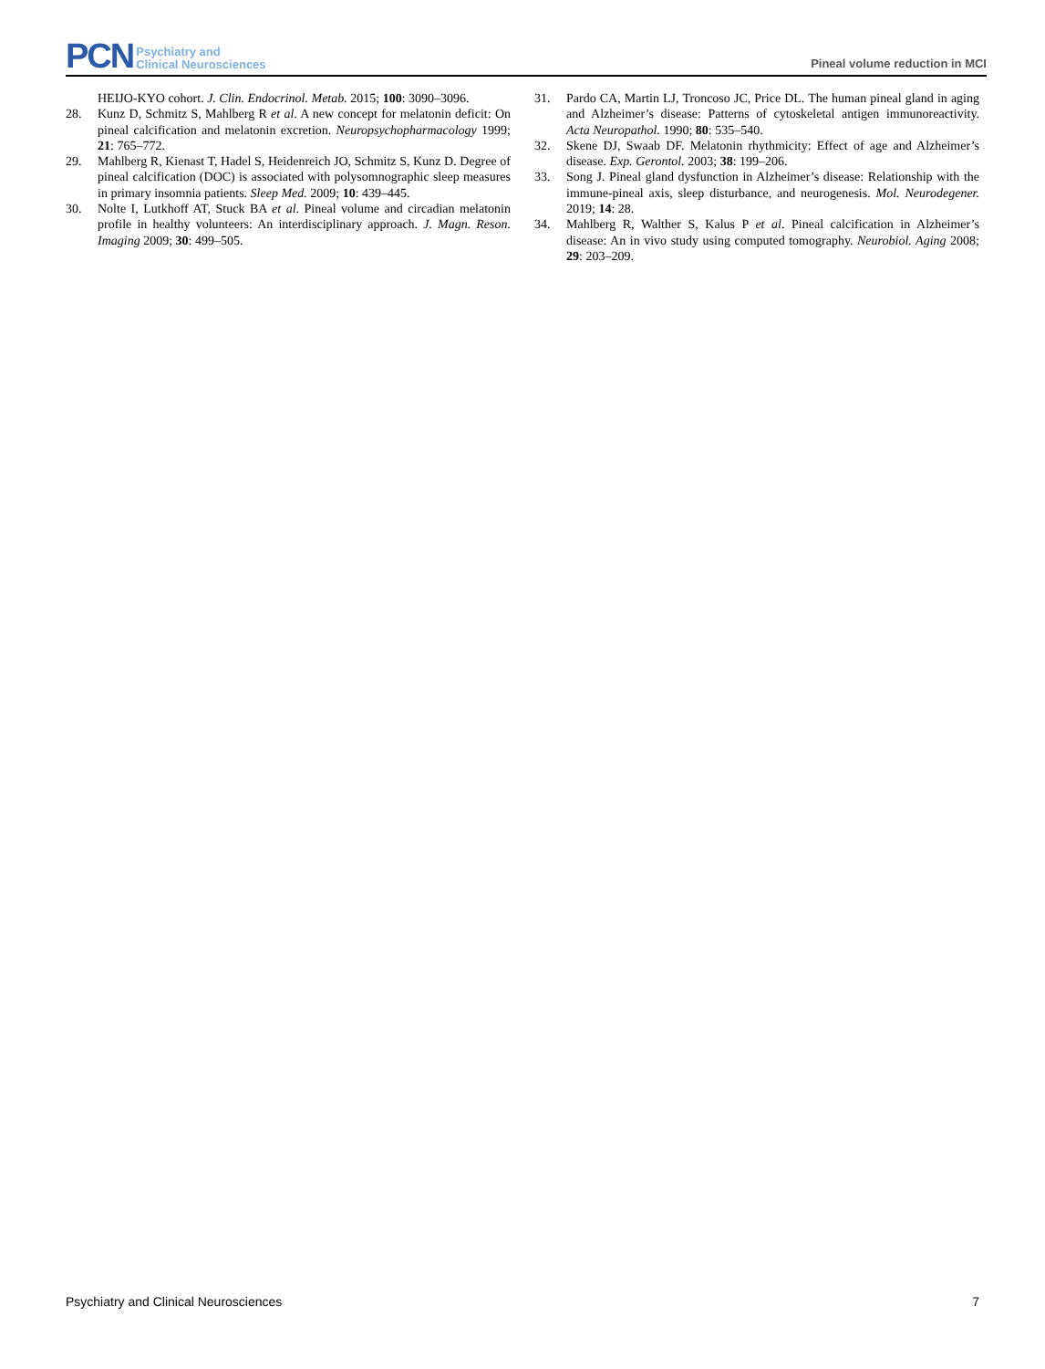PCN Psychiatry and
Clinical Neurosciences
Pineal volume reduction in MCI
HEIJO-KYO cohort. J. Clin. Endocrinol. Metab. 2015; 100: 3090–3096.
28. Kunz D, Schmitz S, Mahlberg R et al. A new concept for melatonin deficit: On pineal calcification and melatonin excretion. Neuropsychopharmacology 1999; 21: 765–772.
29. Mahlberg R, Kienast T, Hadel S, Heidenreich JO, Schmitz S, Kunz D. Degree of pineal calcification (DOC) is associated with polysomnographic sleep measures in primary insomnia patients. Sleep Med. 2009; 10: 439–445.
30. Nolte I, Lutkhoff AT, Stuck BA et al. Pineal volume and circadian melatonin profile in healthy volunteers: An interdisciplinary approach. J. Magn. Reson. Imaging 2009; 30: 499–505.
31. Pardo CA, Martin LJ, Troncoso JC, Price DL. The human pineal gland in aging and Alzheimer’s disease: Patterns of cytoskeletal antigen immunoreactivity. Acta Neuropathol. 1990; 80: 535–540.
32. Skene DJ, Swaab DF. Melatonin rhythmicity: Effect of age and Alzheimer’s disease. Exp. Gerontol. 2003; 38: 199–206.
33. Song J. Pineal gland dysfunction in Alzheimer’s disease: Relationship with the immune-pineal axis, sleep disturbance, and neurogenesis. Mol. Neurodegener. 2019; 14: 28.
34. Mahlberg R, Walther S, Kalus P et al. Pineal calcification in Alzheimer’s disease: An in vivo study using computed tomography. Neurobiol. Aging 2008; 29: 203–209.
Psychiatry and Clinical Neurosciences 7